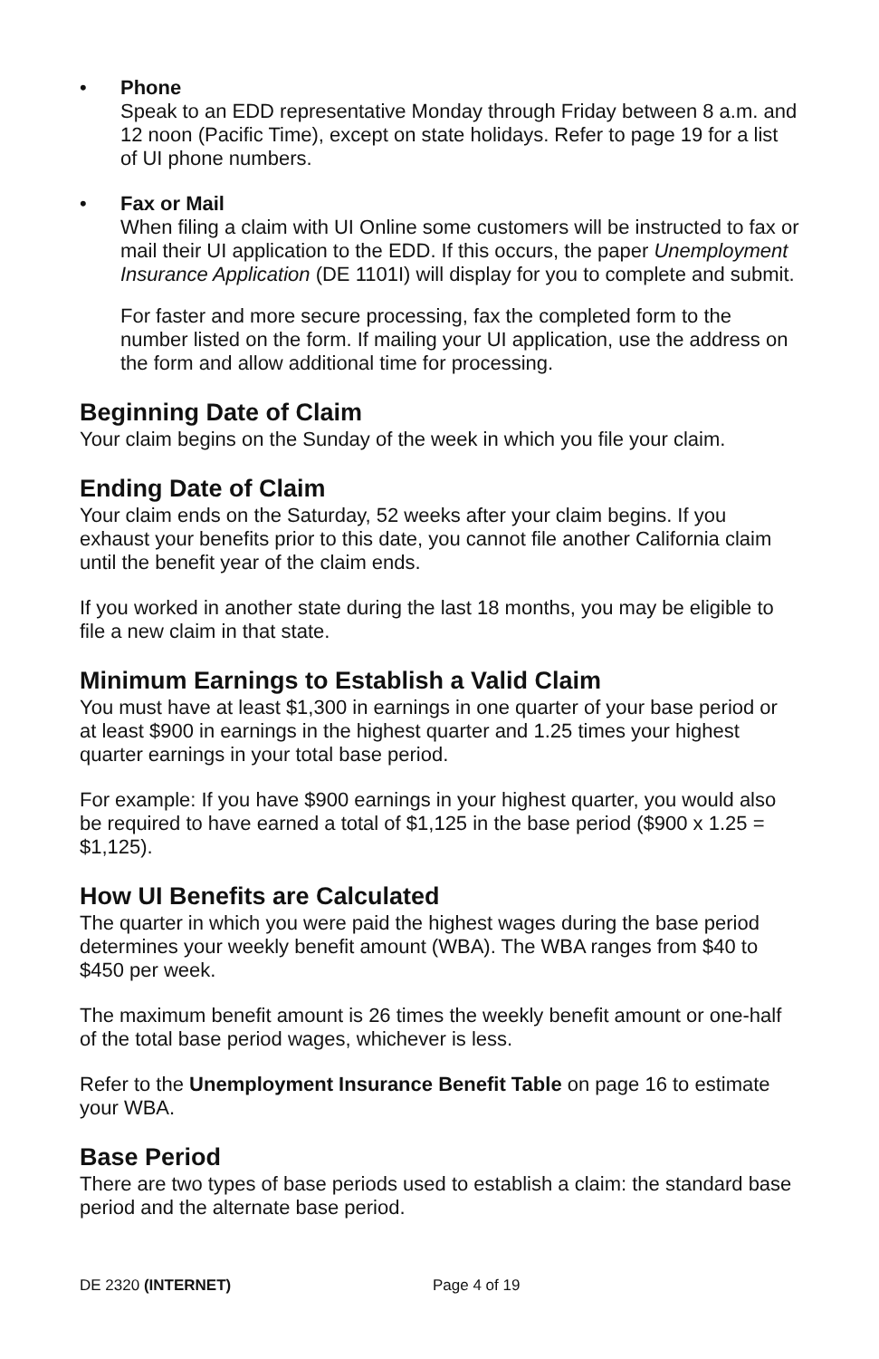• Phone
Speak to an EDD representative Monday through Friday between 8 a.m. and 12 noon (Pacific Time), except on state holidays. Refer to page 19 for a list of UI phone numbers.
• Fax or Mail
When filing a claim with UI Online some customers will be instructed to fax or mail their UI application to the EDD. If this occurs, the paper Unemployment Insurance Application (DE 1101I) will display for you to complete and submit.
For faster and more secure processing, fax the completed form to the number listed on the form. If mailing your UI application, use the address on the form and allow additional time for processing.
Beginning Date of Claim
Your claim begins on the Sunday of the week in which you file your claim.
Ending Date of Claim
Your claim ends on the Saturday, 52 weeks after your claim begins. If you exhaust your benefits prior to this date, you cannot file another California claim until the benefit year of the claim ends.
If you worked in another state during the last 18 months, you may be eligible to file a new claim in that state.
Minimum Earnings to Establish a Valid Claim
You must have at least $1,300 in earnings in one quarter of your base period or at least $900 in earnings in the highest quarter and 1.25 times your highest quarter earnings in your total base period.
For example: If you have $900 earnings in your highest quarter, you would also be required to have earned a total of $1,125 in the base period ($900 x 1.25 = $1,125).
How UI Benefits are Calculated
The quarter in which you were paid the highest wages during the base period determines your weekly benefit amount (WBA). The WBA ranges from $40 to $450 per week.
The maximum benefit amount is 26 times the weekly benefit amount or one-half of the total base period wages, whichever is less.
Refer to the Unemployment Insurance Benefit Table on page 16 to estimate your WBA.
Base Period
There are two types of base periods used to establish a claim: the standard base period and the alternate base period.
DE 2320 (INTERNET) Page 4 of 19